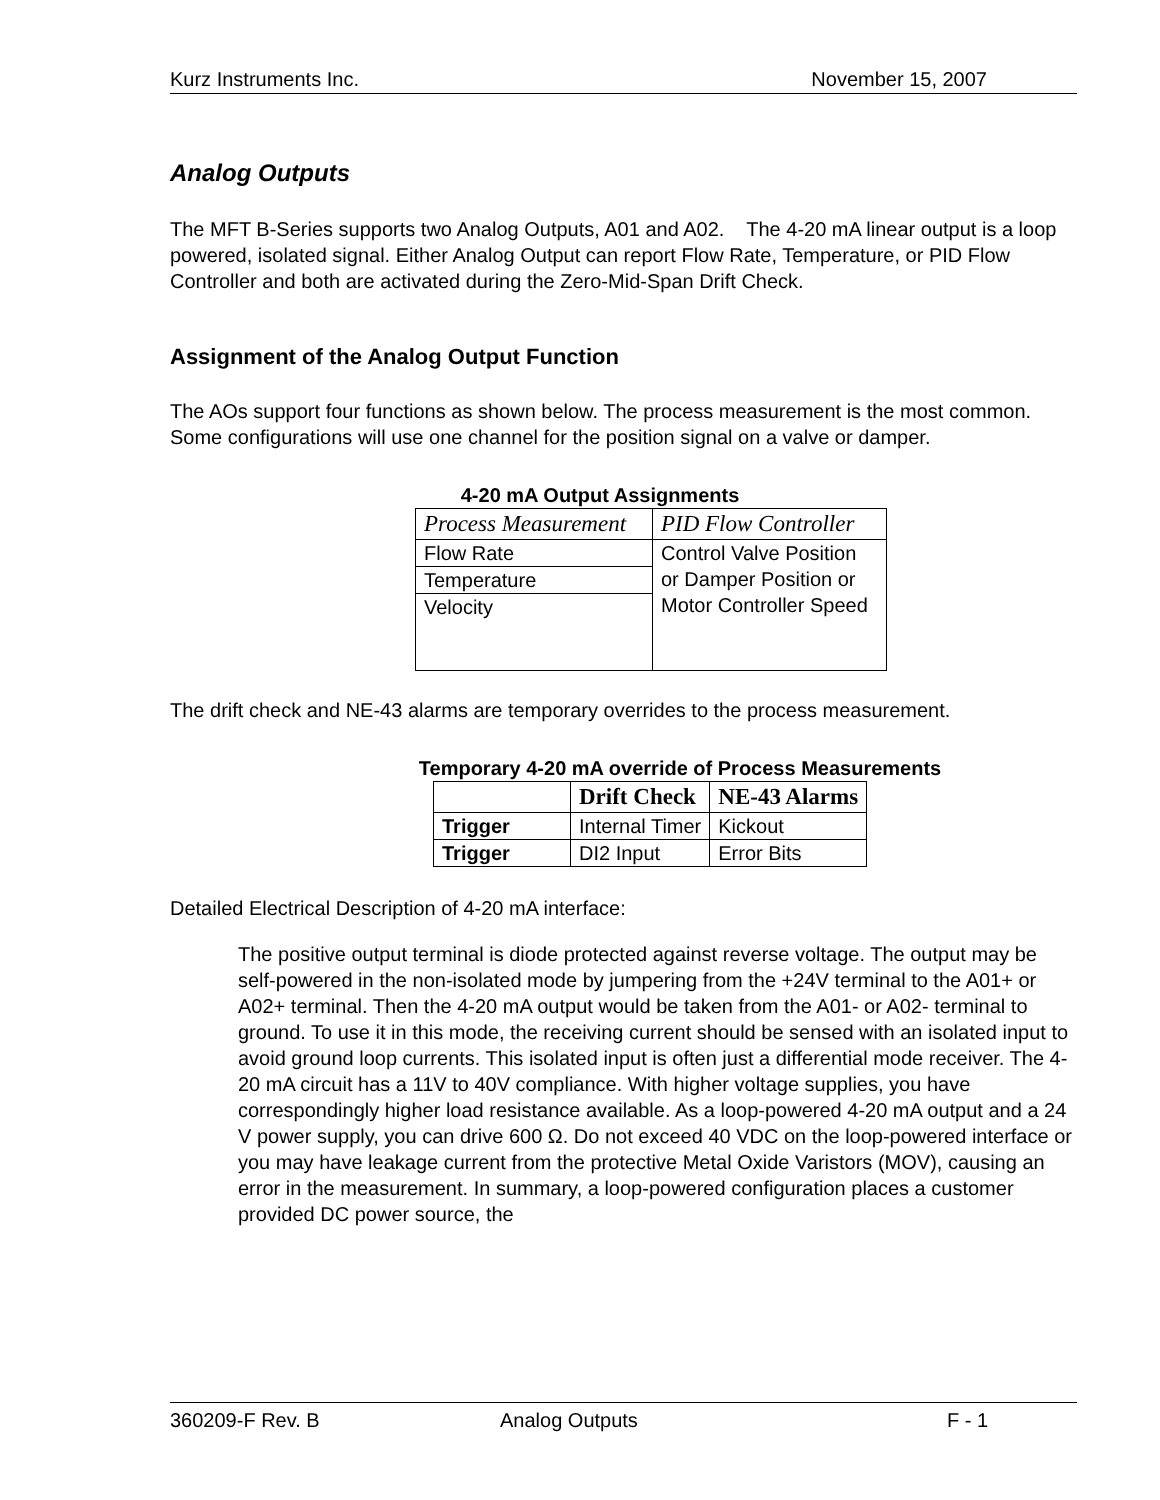Kurz Instruments Inc. November 15, 2007
Analog Outputs
The MFT B-Series supports two Analog Outputs, A01 and A02. The 4-20 mA linear output is a loop powered, isolated signal. Either Analog Output can report Flow Rate, Temperature, or PID Flow Controller and both are activated during the Zero-Mid-Span Drift Check.
Assignment of the Analog Output Function
The AOs support four functions as shown below. The process measurement is the most common. Some configurations will use one channel for the position signal on a valve or damper.
4-20 mA Output Assignments
| Process Measurement | PID Flow Controller |
| --- | --- |
| Flow Rate | Control Valve Position or Damper Position or Motor Controller Speed |
| Temperature | |
| Velocity | |
The drift check and NE-43 alarms are temporary overrides to the process measurement.
Temporary 4-20 mA override of Process Measurements
| | Drift Check | NE-43 Alarms |
| --- | --- | --- |
| Trigger | Internal Timer | Kickout |
| Trigger | DI2 Input | Error Bits |
Detailed Electrical Description of 4-20 mA interface:
The positive output terminal is diode protected against reverse voltage. The output may be self-powered in the non-isolated mode by jumpering from the +24V terminal to the A01+ or A02+ terminal. Then the 4-20 mA output would be taken from the A01- or A02- terminal to ground. To use it in this mode, the receiving current should be sensed with an isolated input to avoid ground loop currents. This isolated input is often just a differential mode receiver. The 4-20 mA circuit has a 11V to 40V compliance. With higher voltage supplies, you have correspondingly higher load resistance available. As a loop-powered 4-20 mA output and a 24 V power supply, you can drive 600 Ω. Do not exceed 40 VDC on the loop-powered interface or you may have leakage current from the protective Metal Oxide Varistors (MOV), causing an error in the measurement. In summary, a loop-powered configuration places a customer provided DC power source, the
360209-F Rev. B Analog Outputs F - 1